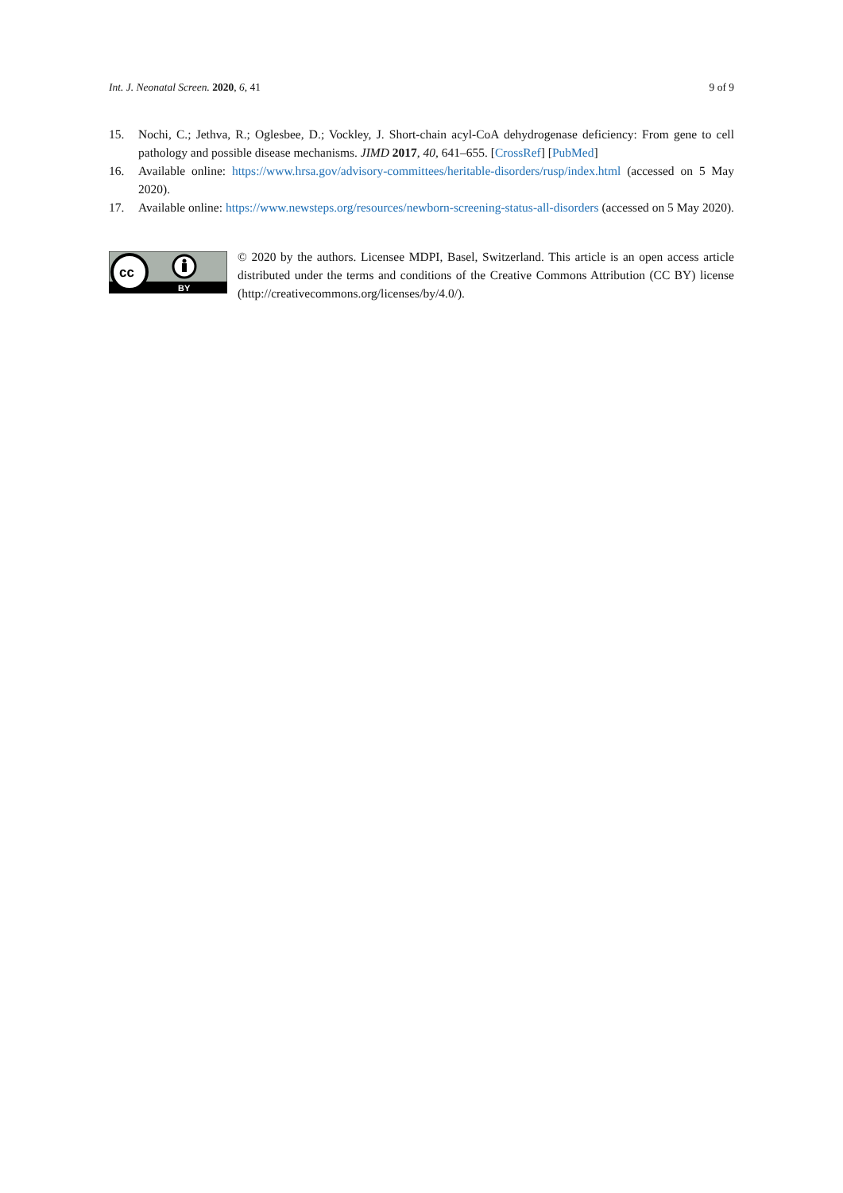Int. J. Neonatal Screen. 2020, 6, 41 9 of 9
15. Nochi, C.; Jethva, R.; Oglesbee, D.; Vockley, J. Short-chain acyl-CoA dehydrogenase deficiency: From gene to cell pathology and possible disease mechanisms. JIMD 2017, 40, 641–655. [CrossRef] [PubMed]
16. Available online: https://www.hrsa.gov/advisory-committees/heritable-disorders/rusp/index.html (accessed on 5 May 2020).
17. Available online: https://www.newsteps.org/resources/newborn-screening-status-all-disorders (accessed on 5 May 2020).
cc
BY
© 2020 by the authors. Licensee MDPI, Basel, Switzerland. This article is an open access article distributed under the terms and conditions of the Creative Commons Attribution (CC BY) license (http://creativecommons.org/licenses/by/4.0/).